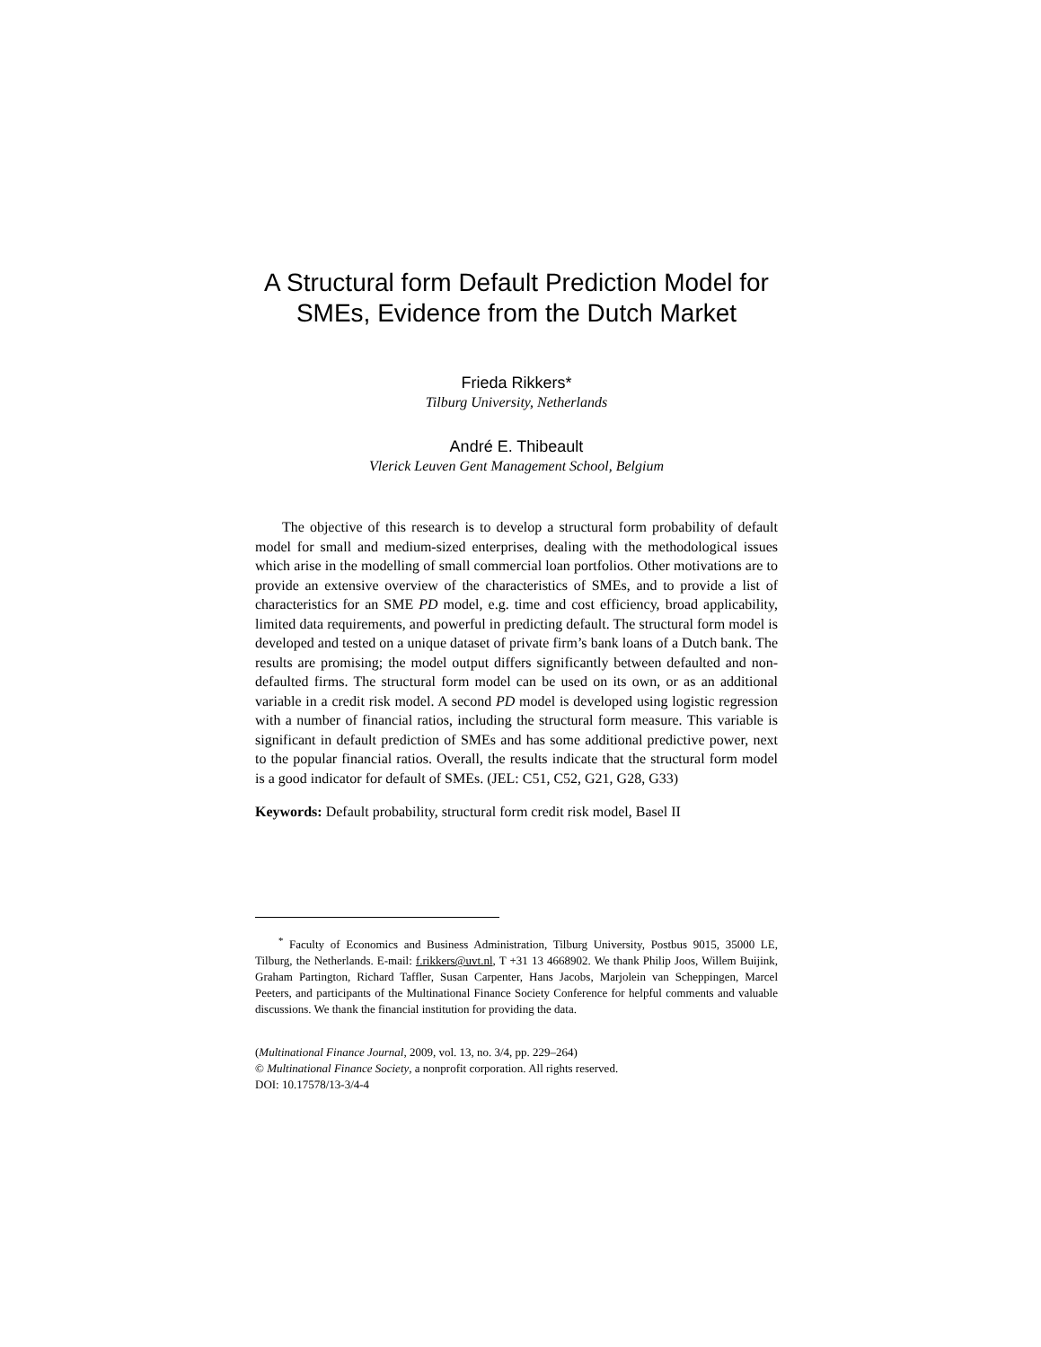A Structural form Default Prediction Model for SMEs, Evidence from the Dutch Market
Frieda Rikkers*
Tilburg University, Netherlands
André E. Thibeault
Vlerick Leuven Gent Management School, Belgium
The objective of this research is to develop a structural form probability of default model for small and medium-sized enterprises, dealing with the methodological issues which arise in the modelling of small commercial loan portfolios. Other motivations are to provide an extensive overview of the characteristics of SMEs, and to provide a list of characteristics for an SME PD model, e.g. time and cost efficiency, broad applicability, limited data requirements, and powerful in predicting default. The structural form model is developed and tested on a unique dataset of private firm’s bank loans of a Dutch bank. The results are promising; the model output differs significantly between defaulted and non-defaulted firms. The structural form model can be used on its own, or as an additional variable in a credit risk model. A second PD model is developed using logistic regression with a number of financial ratios, including the structural form measure. This variable is significant in default prediction of SMEs and has some additional predictive power, next to the popular financial ratios. Overall, the results indicate that the structural form model is a good indicator for default of SMEs. (JEL: C51, C52, G21, G28, G33)
Keywords: Default probability, structural form credit risk model, Basel II
<sup>*</sup> Faculty of Economics and Business Administration, Tilburg University, Postbus 9015, 35000 LE, Tilburg, the Netherlands. E-mail: f.rikkers@uvt.nl, T +31 13 4668902. We thank Philip Joos, Willem Buijink, Graham Partington, Richard Taffler, Susan Carpenter, Hans Jacobs, Marjolein van Scheppingen, Marcel Peeters, and participants of the Multinational Finance Society Conference for helpful comments and valuable discussions. We thank the financial institution for providing the data.
(Multinational Finance Journal, 2009, vol. 13, no. 3/4, pp. 229–264)
© Multinational Finance Society, a nonprofit corporation. All rights reserved.
DOI: 10.17578/13-3/4-4